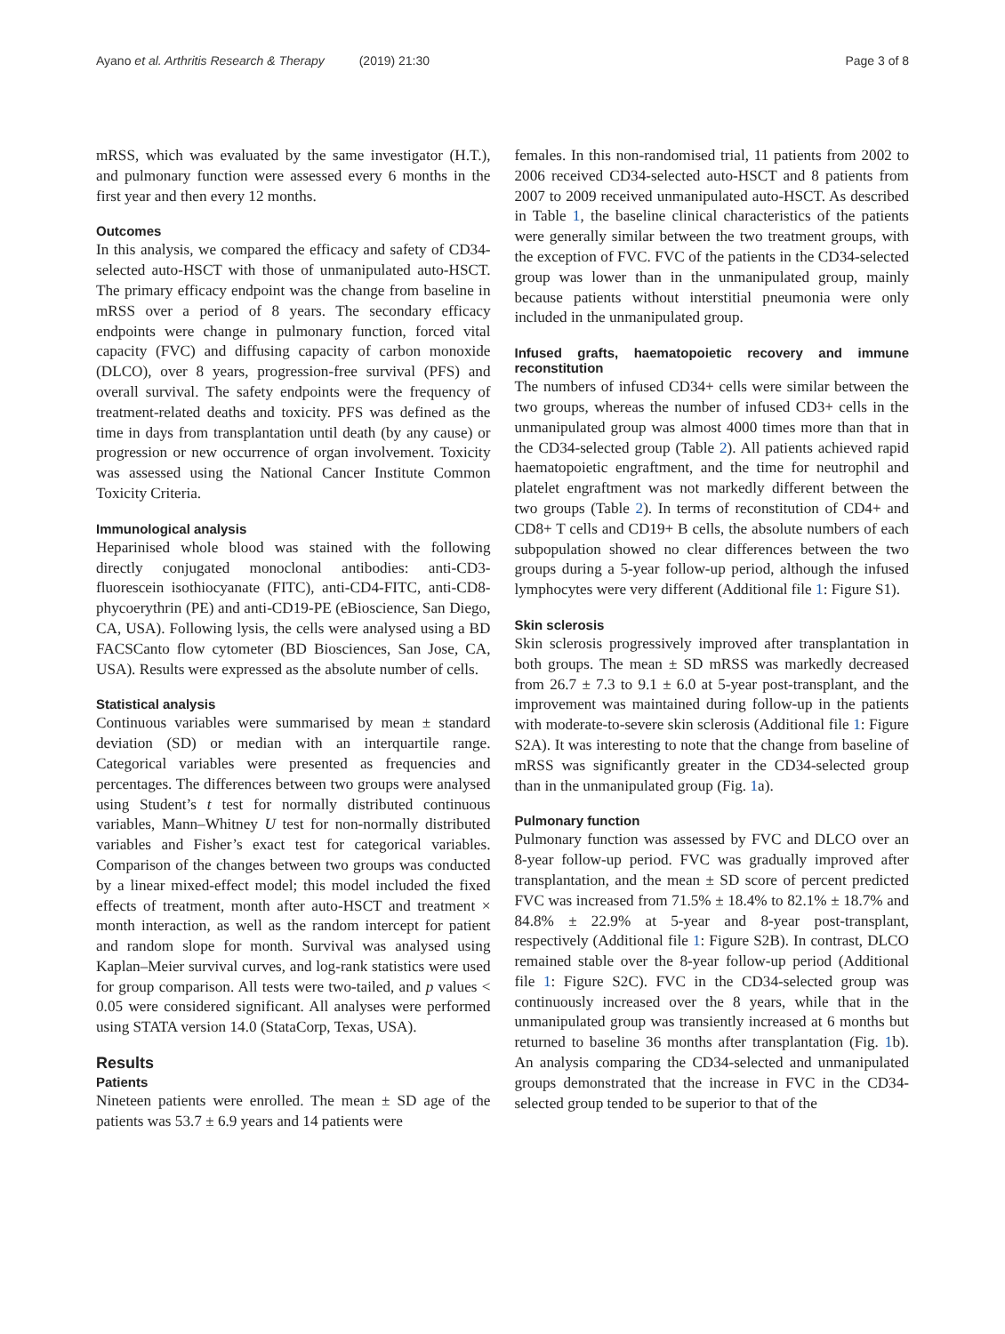Ayano et al. Arthritis Research & Therapy (2019) 21:30 Page 3 of 8
mRSS, which was evaluated by the same investigator (H.T.), and pulmonary function were assessed every 6 months in the first year and then every 12 months.
Outcomes
In this analysis, we compared the efficacy and safety of CD34-selected auto-HSCT with those of unmanipulated auto-HSCT. The primary efficacy endpoint was the change from baseline in mRSS over a period of 8 years. The secondary efficacy endpoints were change in pulmonary function, forced vital capacity (FVC) and diffusing capacity of carbon monoxide (DLCO), over 8 years, progression-free survival (PFS) and overall survival. The safety endpoints were the frequency of treatment-related deaths and toxicity. PFS was defined as the time in days from transplantation until death (by any cause) or progression or new occurrence of organ involvement. Toxicity was assessed using the National Cancer Institute Common Toxicity Criteria.
Immunological analysis
Heparinised whole blood was stained with the following directly conjugated monoclonal antibodies: anti-CD3-fluorescein isothiocyanate (FITC), anti-CD4-FITC, anti-CD8-phycoerythrin (PE) and anti-CD19-PE (eBioscience, San Diego, CA, USA). Following lysis, the cells were analysed using a BD FACSCanto flow cytometer (BD Biosciences, San Jose, CA, USA). Results were expressed as the absolute number of cells.
Statistical analysis
Continuous variables were summarised by mean ± standard deviation (SD) or median with an interquartile range. Categorical variables were presented as frequencies and percentages. The differences between two groups were analysed using Student’s t test for normally distributed continuous variables, Mann–Whitney U test for non-normally distributed variables and Fisher’s exact test for categorical variables. Comparison of the changes between two groups was conducted by a linear mixed-effect model; this model included the fixed effects of treatment, month after auto-HSCT and treatment × month interaction, as well as the random intercept for patient and random slope for month. Survival was analysed using Kaplan–Meier survival curves, and log-rank statistics were used for group comparison. All tests were two-tailed, and p values < 0.05 were considered significant. All analyses were performed using STATA version 14.0 (StataCorp, Texas, USA).
Results
Patients
Nineteen patients were enrolled. The mean ± SD age of the patients was 53.7 ± 6.9 years and 14 patients were
females. In this non-randomised trial, 11 patients from 2002 to 2006 received CD34-selected auto-HSCT and 8 patients from 2007 to 2009 received unmanipulated auto-HSCT. As described in Table 1, the baseline clinical characteristics of the patients were generally similar between the two treatment groups, with the exception of FVC. FVC of the patients in the CD34-selected group was lower than in the unmanipulated group, mainly because patients without interstitial pneumonia were only included in the unmanipulated group.
Infused grafts, haematopoietic recovery and immune reconstitution
The numbers of infused CD34+ cells were similar between the two groups, whereas the number of infused CD3+ cells in the unmanipulated group was almost 4000 times more than that in the CD34-selected group (Table 2). All patients achieved rapid haematopoietic engraftment, and the time for neutrophil and platelet engraftment was not markedly different between the two groups (Table 2). In terms of reconstitution of CD4+ and CD8+ T cells and CD19+ B cells, the absolute numbers of each subpopulation showed no clear differences between the two groups during a 5-year follow-up period, although the infused lymphocytes were very different (Additional file 1: Figure S1).
Skin sclerosis
Skin sclerosis progressively improved after transplantation in both groups. The mean ± SD mRSS was markedly decreased from 26.7 ± 7.3 to 9.1 ± 6.0 at 5-year post-transplant, and the improvement was maintained during follow-up in the patients with moderate-to-severe skin sclerosis (Additional file 1: Figure S2A). It was interesting to note that the change from baseline of mRSS was significantly greater in the CD34-selected group than in the unmanipulated group (Fig. 1a).
Pulmonary function
Pulmonary function was assessed by FVC and DLCO over an 8-year follow-up period. FVC was gradually improved after transplantation, and the mean ± SD score of percent predicted FVC was increased from 71.5% ± 18.4% to 82.1% ± 18.7% and 84.8% ± 22.9% at 5-year and 8-year post-transplant, respectively (Additional file 1: Figure S2B). In contrast, DLCO remained stable over the 8-year follow-up period (Additional file 1: Figure S2C). FVC in the CD34-selected group was continuously increased over the 8 years, while that in the unmanipulated group was transiently increased at 6 months but returned to baseline 36 months after transplantation (Fig. 1b). An analysis comparing the CD34-selected and unmanipulated groups demonstrated that the increase in FVC in the CD34-selected group tended to be superior to that of the